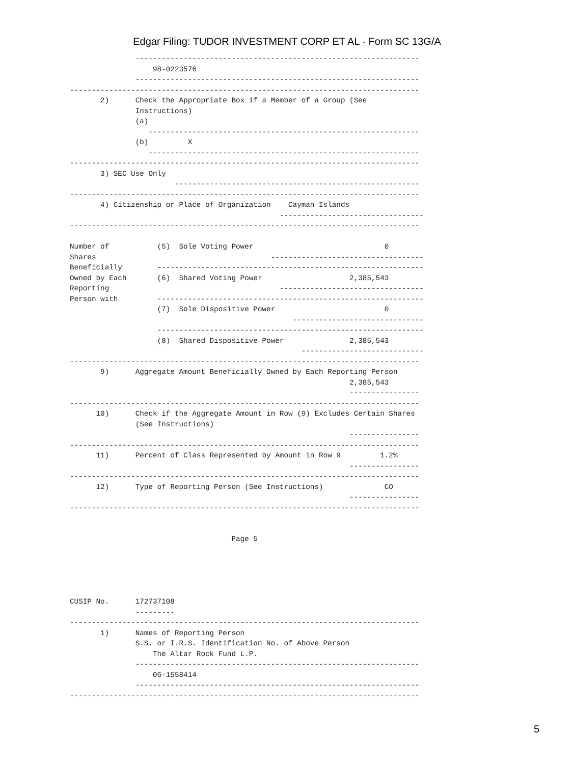Edgar Filing: TUDOR INVESTMENT CORP ET AL - Form SC 13G/A
               -----------------------------------------------------------------
                   98-0223576
               -----------------------------------------------------------------
--------------------------------------------------------------------------------
       2)      Check the Appropriate Box if a Member of a Group (See
               Instructions)
               (a)
                  --------------------------------------------------------------
               (b)         X
                  --------------------------------------------------------------
--------------------------------------------------------------------------------
       3) SEC Use Only
                        --------------------------------------------------------
--------------------------------------------------------------------------------
       4) Citizenship or Place of Organization    Cayman Islands
                                                ---------------------------------
--------------------------------------------------------------------------------

Number of           (5)  Sole Voting Power                              0
Shares                                        -----------------------------------
Beneficially        -------------------------------------------------------------
Owned by Each       (6)  Shared Voting Power                    2,385,543
Reporting                                       ---------------------------------
Person with         -------------------------------------------------------------
                    (7)  Sole Dispositive Power                         0
                                                   ------------------------------
                    -------------------------------------------------------------
                    (8)  Shared Dispositive Power               2,385,543
                                                     ----------------------------
--------------------------------------------------------------------------------
       9)      Aggregate Amount Beneficially Owned by Each Reporting Person
                                                                2,385,543
                                                                ----------------
--------------------------------------------------------------------------------
      10)      Check if the Aggregate Amount in Row (9) Excludes Certain Shares
               (See Instructions)
                                                                ----------------
--------------------------------------------------------------------------------
      11)      Percent of Class Represented by Amount in Row 9         1.2%
                                                                ----------------
--------------------------------------------------------------------------------
      12)      Type of Reporting Person (See Instructions)              CO
                                                                ----------------
--------------------------------------------------------------------------------


                                     Page 5





CUSIP No.      172737108
               ---------
--------------------------------------------------------------------------------
       1)      Names of Reporting Person
               S.S. or I.R.S. Identification No. of Above Person
                   The Altar Rock Fund L.P.
               -----------------------------------------------------------------
                   06-1558414
               -----------------------------------------------------------------
--------------------------------------------------------------------------------
5